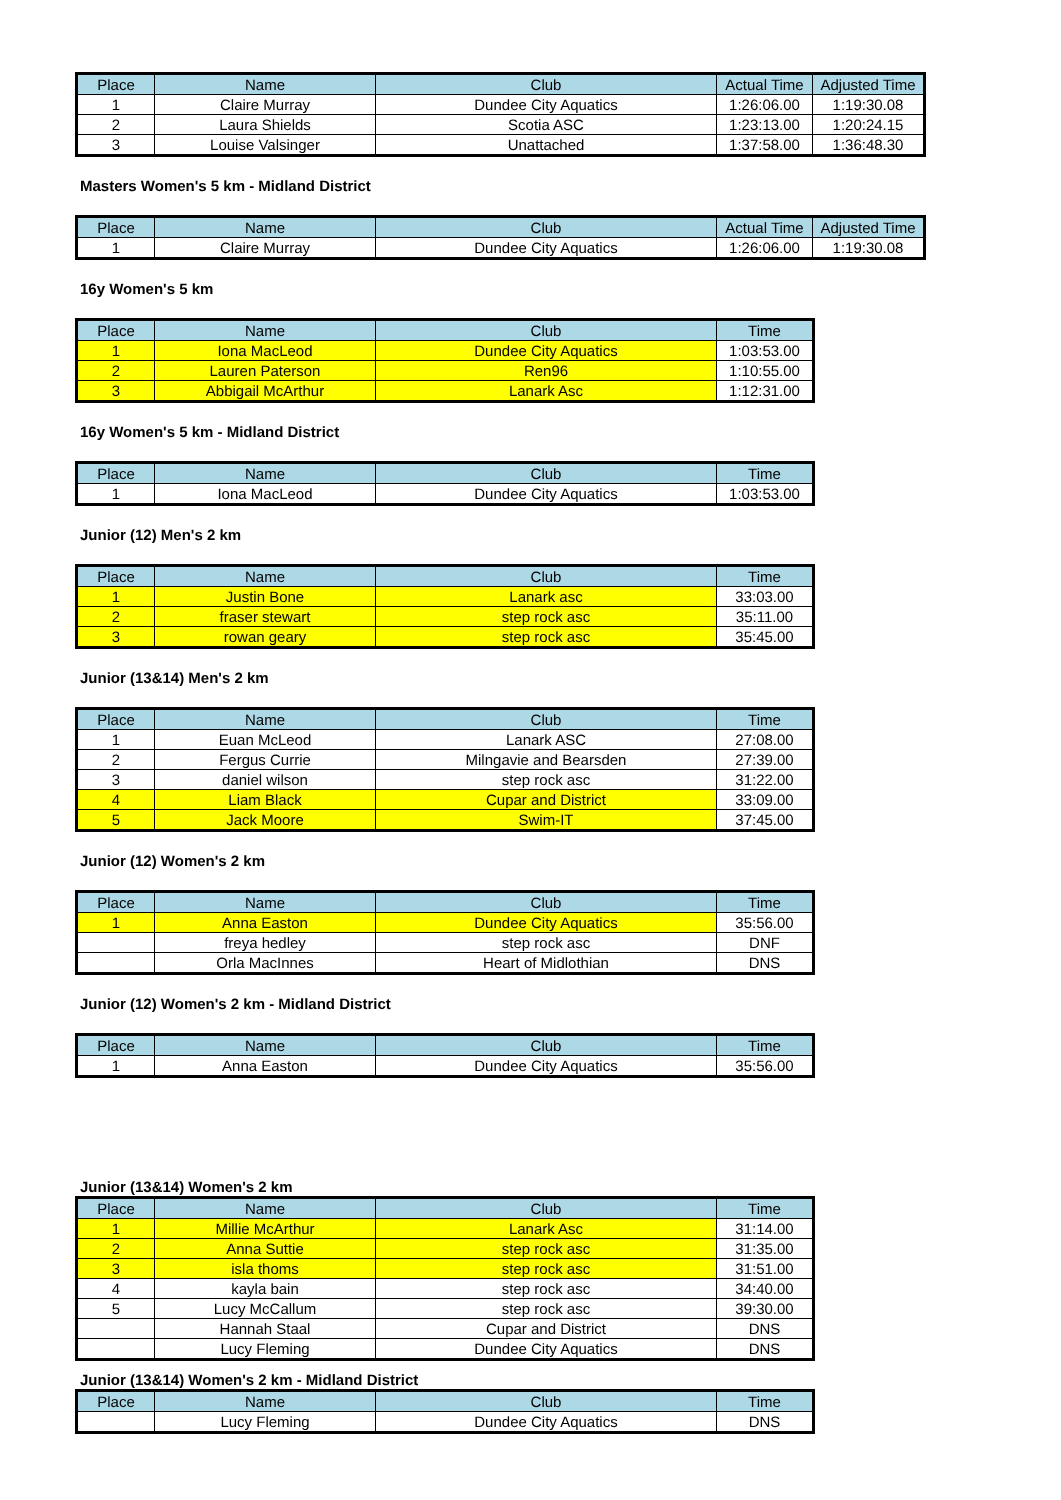| Place | Name | Club | Actual Time | Adjusted Time |
| --- | --- | --- | --- | --- |
| 1 | Claire Murray | Dundee City Aquatics | 1:26:06.00 | 1:19:30.08 |
| 2 | Laura Shields | Scotia ASC | 1:23:13.00 | 1:20:24.15 |
| 3 | Louise Valsinger | Unattached | 1:37:58.00 | 1:36:48.30 |
Masters Women's 5 km - Midland District
| Place | Name | Club | Actual Time | Adjusted Time |
| --- | --- | --- | --- | --- |
| 1 | Claire Murray | Dundee City Aquatics | 1:26:06.00 | 1:19:30.08 |
16y Women's 5 km
| Place | Name | Club | Time |
| --- | --- | --- | --- |
| 1 | Iona MacLeod | Dundee City Aquatics | 1:03:53.00 |
| 2 | Lauren Paterson | Ren96 | 1:10:55.00 |
| 3 | Abbigail McArthur | Lanark Asc | 1:12:31.00 |
16y Women's 5 km - Midland District
| Place | Name | Club | Time |
| --- | --- | --- | --- |
| 1 | Iona MacLeod | Dundee City Aquatics | 1:03:53.00 |
Junior (12) Men's 2 km
| Place | Name | Club | Time |
| --- | --- | --- | --- |
| 1 | Justin Bone | Lanark asc | 33:03.00 |
| 2 | fraser stewart | step rock asc | 35:11.00 |
| 3 | rowan geary | step rock asc | 35:45.00 |
Junior (13&14) Men's 2 km
| Place | Name | Club | Time |
| --- | --- | --- | --- |
| 1 | Euan McLeod | Lanark ASC | 27:08.00 |
| 2 | Fergus Currie | Milngavie and Bearsden | 27:39.00 |
| 3 | daniel wilson | step rock asc | 31:22.00 |
| 4 | Liam Black | Cupar and District | 33:09.00 |
| 5 | Jack Moore | Swim-IT | 37:45.00 |
Junior (12) Women's 2 km
| Place | Name | Club | Time |
| --- | --- | --- | --- |
| 1 | Anna Easton | Dundee City Aquatics | 35:56.00 |
| | freya hedley | step rock asc | DNF |
| | Orla MacInnes | Heart of Midlothian | DNS |
Junior (12) Women's 2 km - Midland District
| Place | Name | Club | Time |
| --- | --- | --- | --- |
| 1 | Anna Easton | Dundee City Aquatics | 35:56.00 |
Junior (13&14) Women's 2 km
| Place | Name | Club | Time |
| --- | --- | --- | --- |
| 1 | Millie McArthur | Lanark Asc | 31:14.00 |
| 2 | Anna Suttie | step rock asc | 31:35.00 |
| 3 | isla thoms | step rock asc | 31:51.00 |
| 4 | kayla bain | step rock asc | 34:40.00 |
| 5 | Lucy McCallum | step rock asc | 39:30.00 |
| | Hannah Staal | Cupar and District | DNS |
| | Lucy Fleming | Dundee City Aquatics | DNS |
Junior (13&14) Women's 2 km - Midland District
| Place | Name | Club | Time |
| --- | --- | --- | --- |
| | Lucy Fleming | Dundee City Aquatics | DNS |